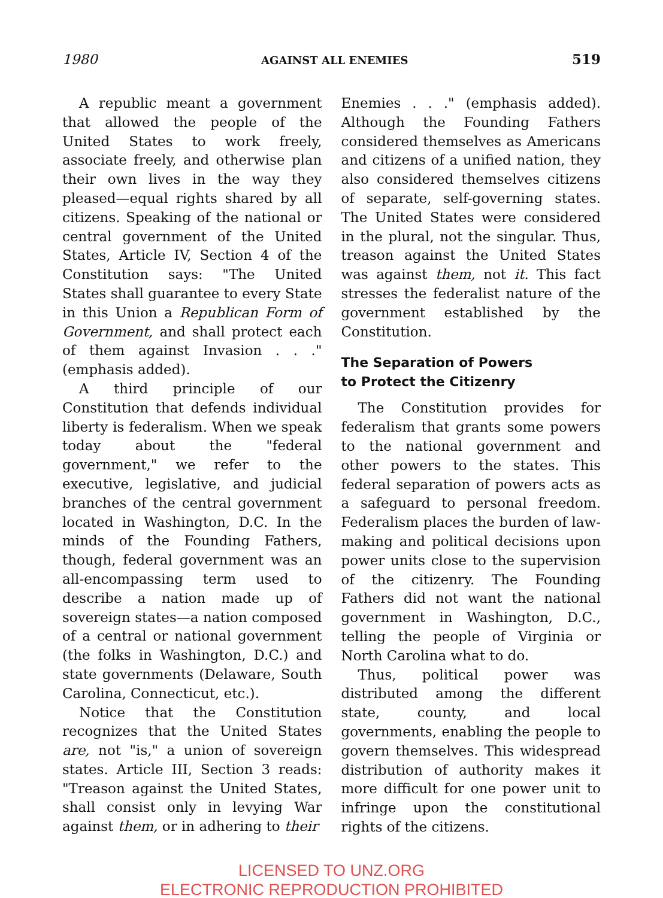1980 AGAINST ALL ENEMIES 519
A republic meant a government that allowed the people of the United States to work freely, associate freely, and otherwise plan their own lives in the way they pleased—equal rights shared by all citizens. Speaking of the national or central government of the United States, Article IV, Section 4 of the Constitution says: "The United States shall guarantee to every State in this Union a Republican Form of Government, and shall protect each of them against Invasion . . ." (emphasis added).
A third principle of our Constitution that defends individual liberty is federalism. When we speak today about the "federal government," we refer to the executive, legislative, and judicial branches of the central government located in Washington, D.C. In the minds of the Founding Fathers, though, federal government was an all-encompassing term used to describe a nation made up of sovereign states—a nation composed of a central or national government (the folks in Washington, D.C.) and state governments (Delaware, South Carolina, Connecticut, etc.).
Notice that the Constitution recognizes that the United States are, not "is," a union of sovereign states. Article III, Section 3 reads: "Treason against the United States, shall consist only in levying War against them, or in adhering to their
Enemies . . ." (emphasis added). Although the Founding Fathers considered themselves as Americans and citizens of a unified nation, they also considered themselves citizens of separate, self-governing states. The United States were considered in the plural, not the singular. Thus, treason against the United States was against them, not it. This fact stresses the federalist nature of the government established by the Constitution.
The Separation of Powers
to Protect the Citizenry
The Constitution provides for federalism that grants some powers to the national government and other powers to the states. This federal separation of powers acts as a safeguard to personal freedom. Federalism places the burden of law-making and political decisions upon power units close to the supervision of the citizenry. The Founding Fathers did not want the national government in Washington, D.C., telling the people of Virginia or North Carolina what to do.
Thus, political power was distributed among the different state, county, and local governments, enabling the people to govern themselves. This widespread distribution of authority makes it more difficult for one power unit to infringe upon the constitutional rights of the citizens.
LICENSED TO UNZ.ORG
ELECTRONIC REPRODUCTION PROHIBITED